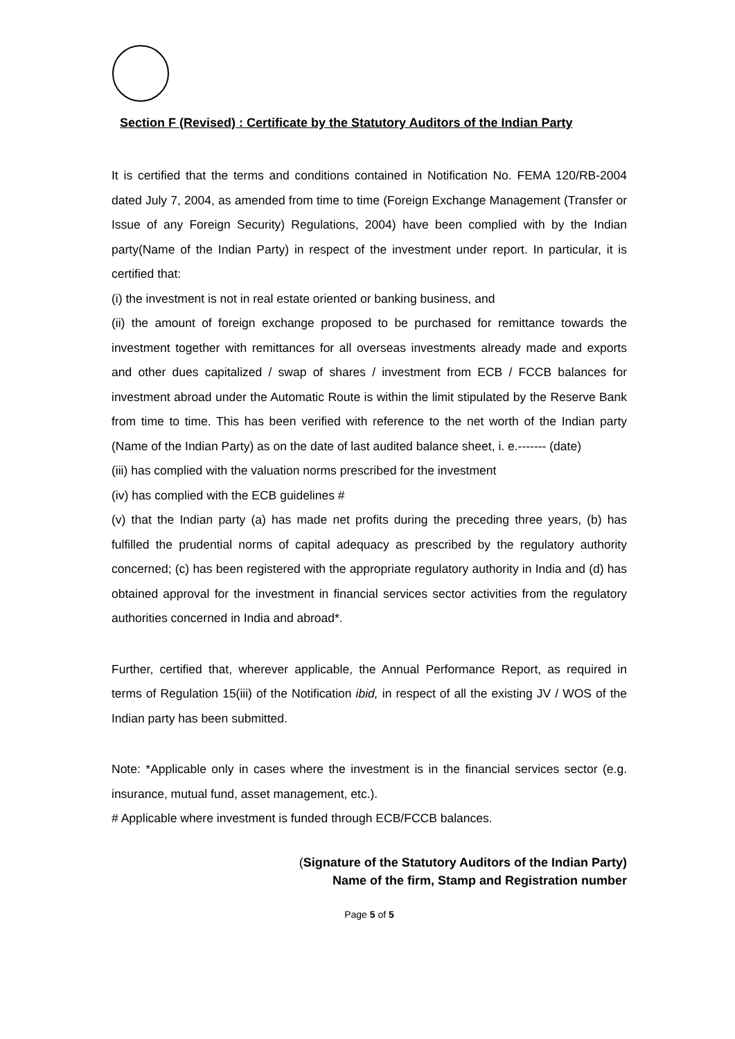Section F (Revised) : Certificate by the Statutory Auditors of the Indian Party
It is certified that the terms and conditions contained in Notification No. FEMA 120/RB-2004 dated July 7, 2004, as amended from time to time (Foreign Exchange Management (Transfer or Issue of any Foreign Security) Regulations, 2004) have been complied with by the Indian party(Name of the Indian Party) in respect of the investment under report. In particular, it is certified that:
(i) the investment is not in real estate oriented or banking business, and
(ii) the amount of foreign exchange proposed to be purchased for remittance towards the investment together with remittances for all overseas investments already made and exports and other dues capitalized / swap of shares / investment from ECB / FCCB balances for investment abroad under the Automatic Route is within the limit stipulated by the Reserve Bank from time to time. This has been verified with reference to the net worth of the Indian party (Name of the Indian Party) as on the date of last audited balance sheet, i. e.------- (date)
(iii) has complied with the valuation norms prescribed for the investment
(iv) has complied with the ECB guidelines #
(v) that the Indian party (a) has made net profits during the preceding three years, (b) has fulfilled the prudential norms of capital adequacy as prescribed by the regulatory authority concerned; (c) has been registered with the appropriate regulatory authority in India and (d) has obtained approval for the investment in financial services sector activities from the regulatory authorities concerned in India and abroad*.
Further, certified that, wherever applicable, the Annual Performance Report, as required in terms of Regulation 15(iii) of the Notification ibid, in respect of all the existing JV / WOS of the Indian party has been submitted.
Note: *Applicable only in cases where the investment is in the financial services sector (e.g. insurance, mutual fund, asset management, etc.).
# Applicable where investment is funded through ECB/FCCB balances.
(Signature of the Statutory Auditors of the Indian Party)
Name of the firm, Stamp and Registration number
Page 5 of 5